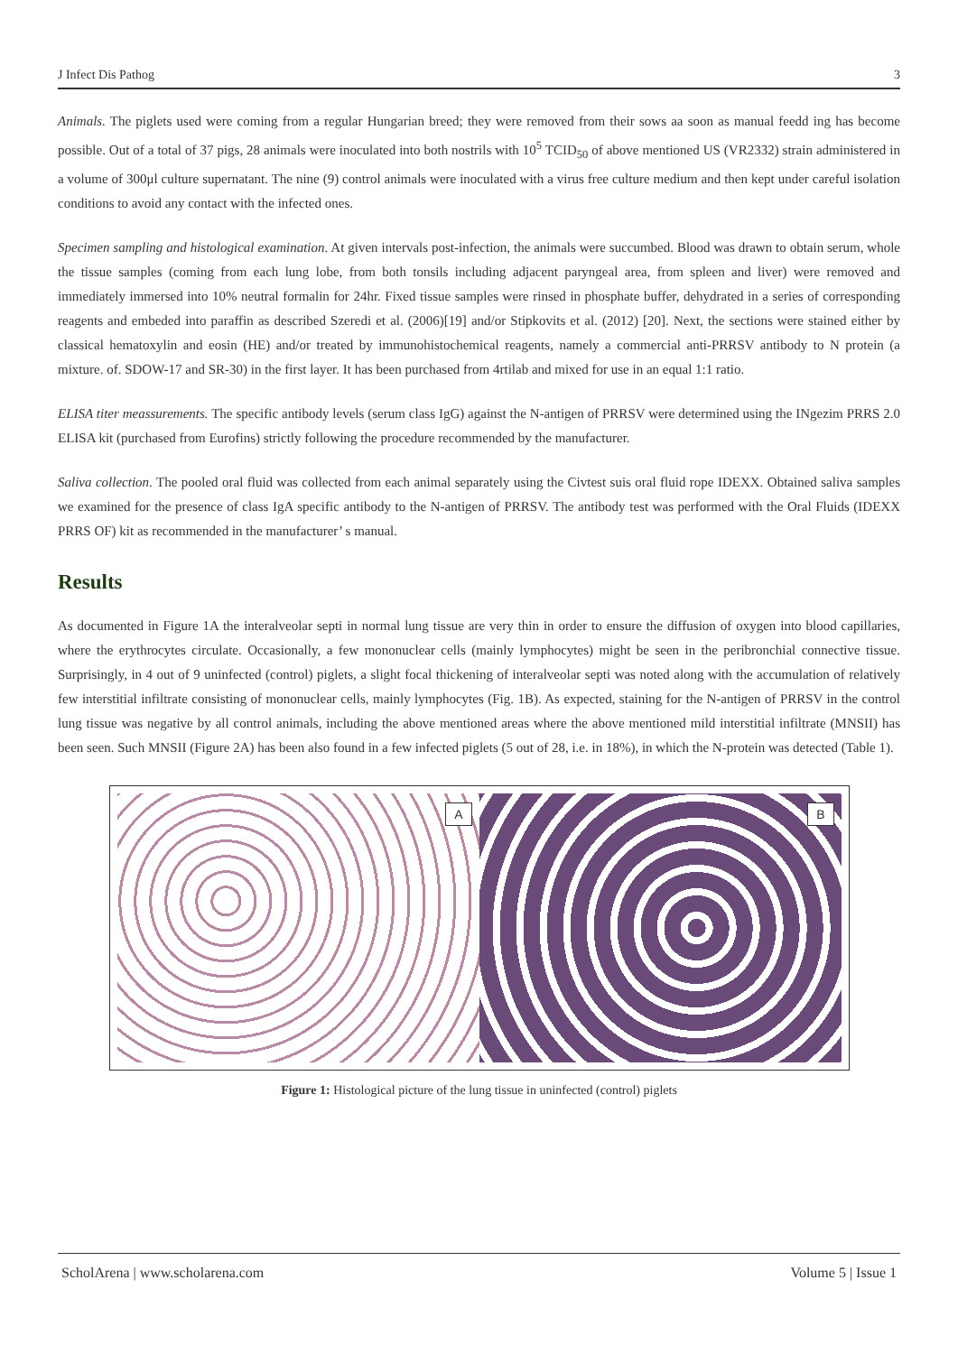J Infect Dis Pathog 3
Animals. The piglets used were coming from a regular Hungarian breed; they were removed from their sows aa soon as manual feedd ing has become possible. Out of a total of 37 pigs, 28 animals were inoculated into both nostrils with 10<sup>5</sup> TCID<sub>50</sub> of above mentioned US (VR2332) strain administered in a volume of 300μl culture supernatant. The nine (9) control animals were inoculated with a virus free culture medium and then kept under careful isolation conditions to avoid any contact with the infected ones.
Specimen sampling and histological examination. At given intervals post-infection, the animals were succumbed. Blood was drawn to obtain serum, whole the tissue samples (coming from each lung lobe, from both tonsils including adjacent paryngeal area, from spleen and liver) were removed and immediately immersed into 10% neutral formalin for 24hr. Fixed tissue samples were rinsed in phosphate buffer, dehydrated in a series of corresponding reagents and embeded into paraffin as described Szeredi et al. (2006)[19] and/or Stipkovits et al. (2012) [20]. Next, the sections were stained either by classical hematoxylin and eosin (HE) and/or treated by immunohistochemical reagents, namely a commercial anti-PRRSV antibody to N protein (a mixture. of. SDOW-17 and SR-30) in the first layer. It has been purchased from 4rtilab and mixed for use in an equal 1:1 ratio.
ELISA titer meassurements. The specific antibody levels (serum class IgG) against the N-antigen of PRRSV were determined using the INgezim PRRS 2.0 ELISA kit (purchased from Eurofins) strictly following the procedure recommended by the manufacturer.
Saliva collection. The pooled oral fluid was collected from each animal separately using the Civtest suis oral fluid rope IDEXX. Obtained saliva samples we examined for the presence of class IgA specific antibody to the N-antigen of PRRSV. The antibody test was performed with the Oral Fluids (IDEXX PRRS OF) kit as recommended in the manufacturer’ s manual.
Results
As documented in Figure 1A the interalveolar septi in normal lung tissue are very thin in order to ensure the diffusion of oxygen into blood capillaries, where the erythrocytes circulate. Occasionally, a few mononuclear cells (mainly lymphocytes) might be seen in the peribronchial connective tissue. Surprisingly, in 4 out of 9 uninfected (control) piglets, a slight focal thickening of interalveolar septi was noted along with the accumulation of relatively few interstitial infiltrate consisting of mononuclear cells, mainly lymphocytes (Fig. 1B). As expected, staining for the N-antigen of PRRSV in the control lung tissue was negative by all control animals, including the above mentioned areas where the above mentioned mild interstitial infiltrate (MNSII) has been seen. Such MNSII (Figure 2A) has been also found in a few infected piglets (5 out of 28, i.e. in 18%), in which the N-protein was detected (Table 1).
A
B
Figure 1: Histological picture of the lung tissue in uninfected (control) piglets
ScholArena | www.scholarena.com Volume 5 | Issue 1